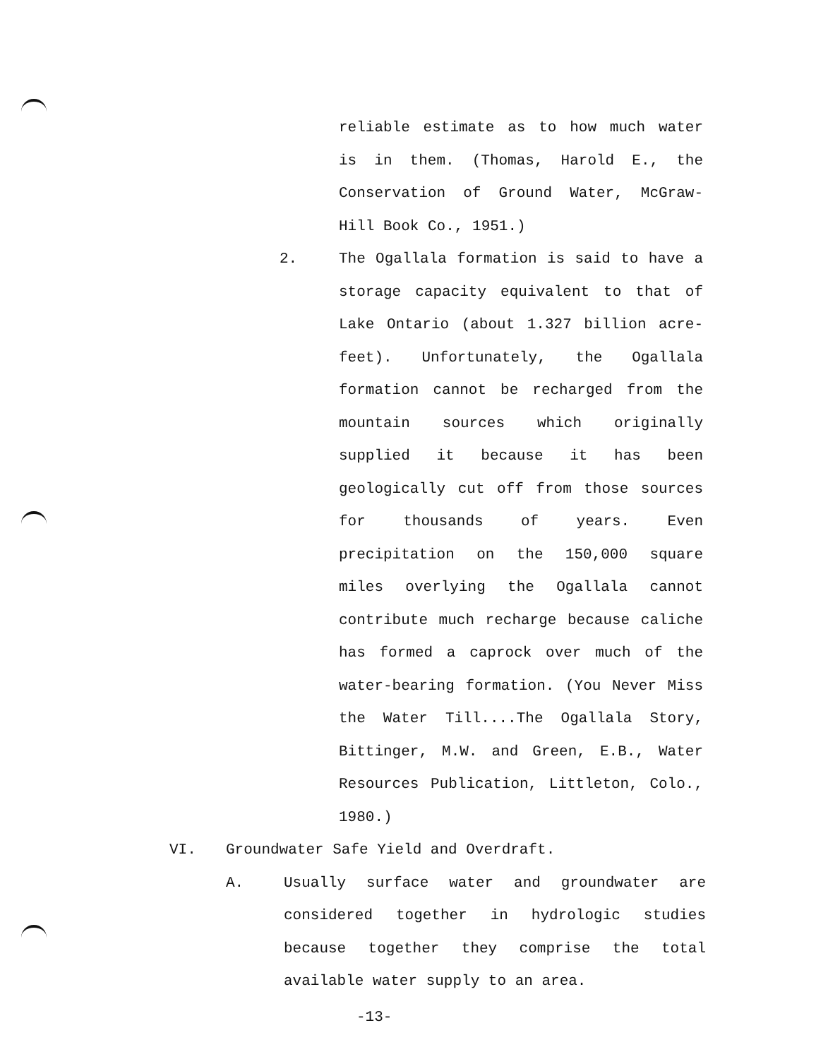reliable estimate as to how much water is in them. (Thomas, Harold E., the Conservation of Ground Water, McGraw-Hill Book Co., 1951.)
2. The Ogallala formation is said to have a storage capacity equivalent to that of Lake Ontario (about 1.327 billion acre-feet). Unfortunately, the Ogallala formation cannot be recharged from the mountain sources which originally supplied it because it has been geologically cut off from those sources for thousands of years. Even precipitation on the 150,000 square miles overlying the Ogallala cannot contribute much recharge because caliche has formed a caprock over much of the water-bearing formation. (You Never Miss the Water Till....The Ogallala Story, Bittinger, M.W. and Green, E.B., Water Resources Publication, Littleton, Colo., 1980.)
VI. Groundwater Safe Yield and Overdraft.
A. Usually surface water and groundwater are considered together in hydrologic studies because together they comprise the total available water supply to an area.
-13-